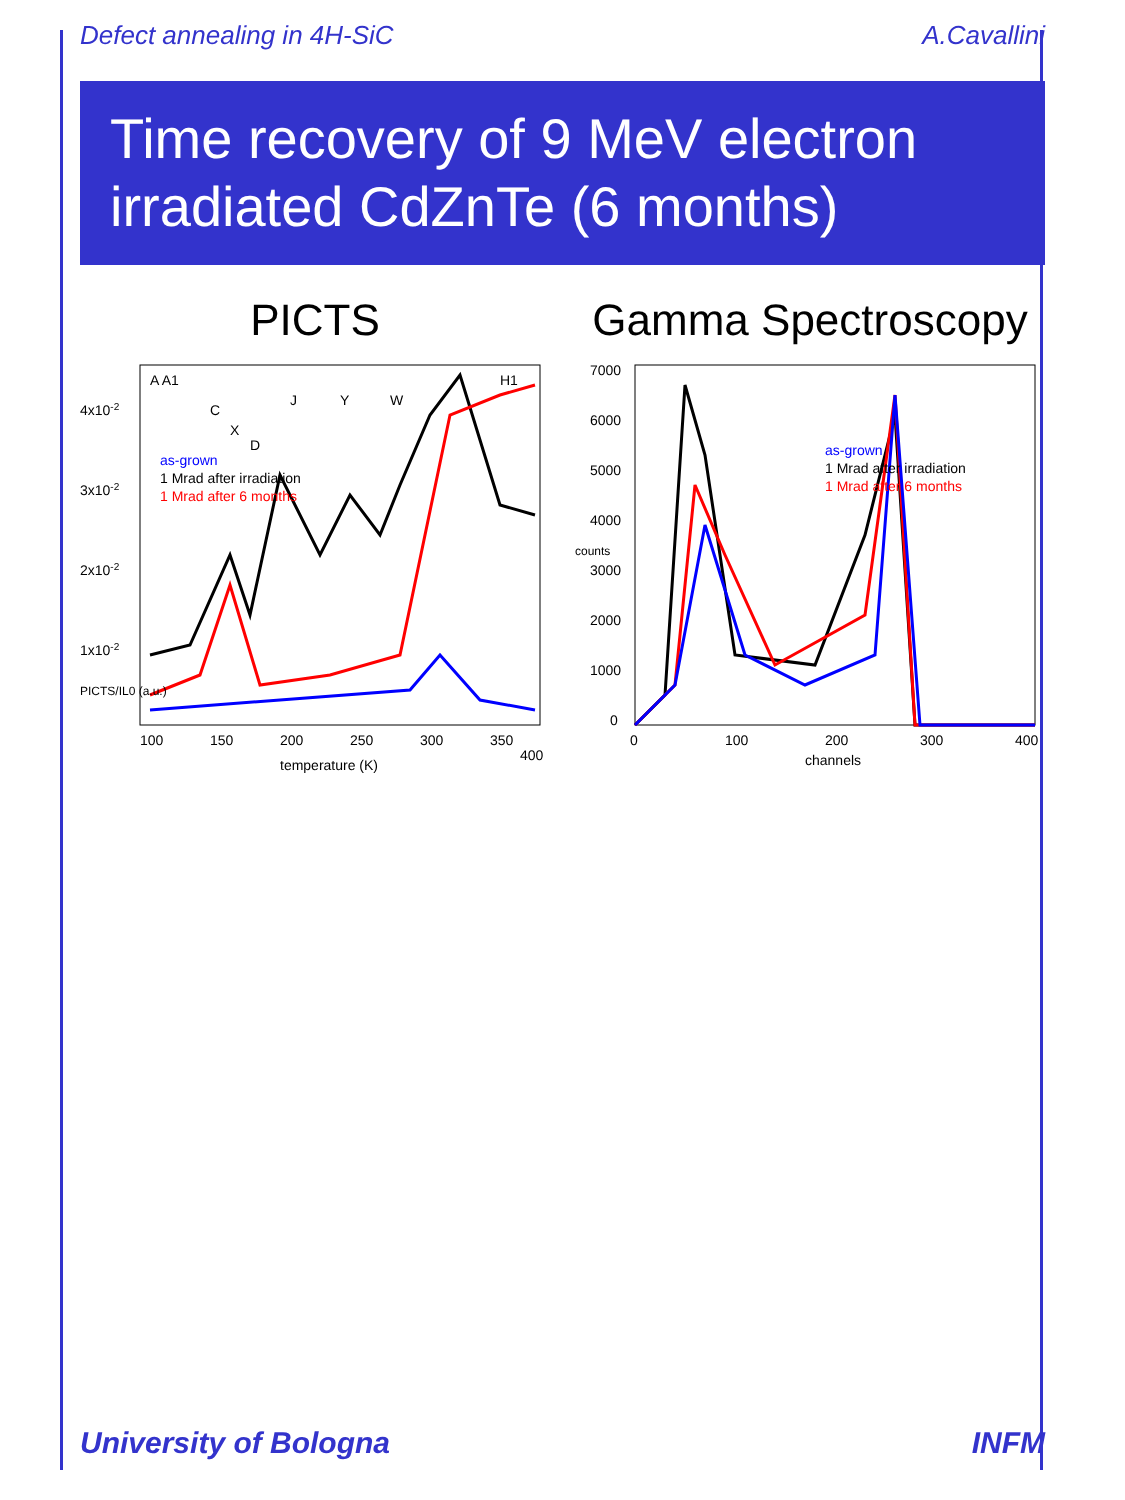Defect annealing in 4H-SiC A.Cavallini
Time recovery of 9 MeV electron irradiated CdZnTe (6 months)
PICTS
A A1
C
X
D
J
Y
W
H1
as-grown
1 Mrad after irradiation
1 Mrad after 6 months
100
150
200
250
300
350
400
temperature (K)
4x10-2
3x10-2
2x10-2
1x10-2
PICTS/IL0 (a.u.)
Gamma Spectroscopy
as-grown
1 Mrad after irradiation
1 Mrad after 6 months
0
100
200
300
400
channels
7000
6000
5000
4000
3000
2000
1000
0
counts
University of Bologna INFM